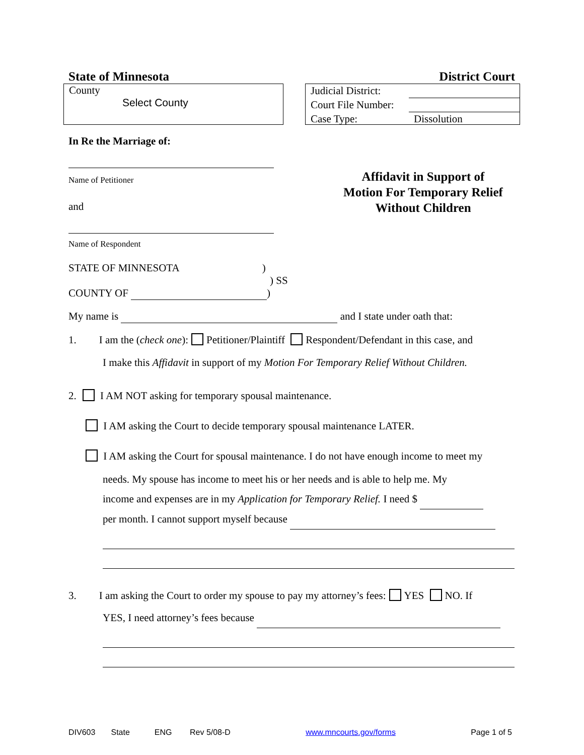State of Minnesota District Court
County
Select County
Judicial District:
Court File Number:
Case Type: Dissolution
In Re the Marriage of:
Name of Petitioner
and
Name of Respondent
Affidavit in Support of
Motion For Temporary Relief
Without Children
STATE OF MINNESOTA )
) SS
COUNTY OF )
My name is and I state under oath that:
1. I am the (check one): Petitioner/Plaintiff Respondent/Defendant in this case, and
I make this Affidavit in support of my Motion For Temporary Relief Without Children.
2. I AM NOT asking for temporary spousal maintenance.
I AM asking the Court to decide temporary spousal maintenance LATER.
I AM asking the Court for spousal maintenance. I do not have enough income to meet my
needs. My spouse has income to meet his or her needs and is able to help me. My
income and expenses are in my Application for Temporary Relief. I need $
per month. I cannot support myself because
3. I am asking the Court to order my spouse to pay my attorney’s fees: YES NO. If
YES, I need attorney’s fees because
DIV603 State ENG Rev 5/08-D www.mncourts.gov/forms Page 1 of 5